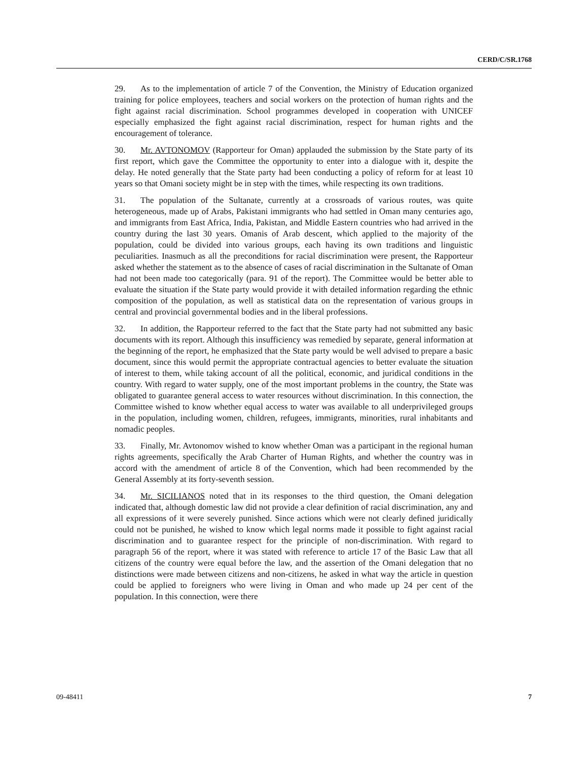CERD/C/SR.1768
29. As to the implementation of article 7 of the Convention, the Ministry of Education organized training for police employees, teachers and social workers on the protection of human rights and the fight against racial discrimination. School programmes developed in cooperation with UNICEF especially emphasized the fight against racial discrimination, respect for human rights and the encouragement of tolerance.
30. Mr. AVTONOMOV (Rapporteur for Oman) applauded the submission by the State party of its first report, which gave the Committee the opportunity to enter into a dialogue with it, despite the delay. He noted generally that the State party had been conducting a policy of reform for at least 10 years so that Omani society might be in step with the times, while respecting its own traditions.
31. The population of the Sultanate, currently at a crossroads of various routes, was quite heterogeneous, made up of Arabs, Pakistani immigrants who had settled in Oman many centuries ago, and immigrants from East Africa, India, Pakistan, and Middle Eastern countries who had arrived in the country during the last 30 years. Omanis of Arab descent, which applied to the majority of the population, could be divided into various groups, each having its own traditions and linguistic peculiarities. Inasmuch as all the preconditions for racial discrimination were present, the Rapporteur asked whether the statement as to the absence of cases of racial discrimination in the Sultanate of Oman had not been made too categorically (para. 91 of the report). The Committee would be better able to evaluate the situation if the State party would provide it with detailed information regarding the ethnic composition of the population, as well as statistical data on the representation of various groups in central and provincial governmental bodies and in the liberal professions.
32. In addition, the Rapporteur referred to the fact that the State party had not submitted any basic documents with its report. Although this insufficiency was remedied by separate, general information at the beginning of the report, he emphasized that the State party would be well advised to prepare a basic document, since this would permit the appropriate contractual agencies to better evaluate the situation of interest to them, while taking account of all the political, economic, and juridical conditions in the country. With regard to water supply, one of the most important problems in the country, the State was obligated to guarantee general access to water resources without discrimination. In this connection, the Committee wished to know whether equal access to water was available to all underprivileged groups in the population, including women, children, refugees, immigrants, minorities, rural inhabitants and nomadic peoples.
33. Finally, Mr. Avtonomov wished to know whether Oman was a participant in the regional human rights agreements, specifically the Arab Charter of Human Rights, and whether the country was in accord with the amendment of article 8 of the Convention, which had been recommended by the General Assembly at its forty-seventh session.
34. Mr. SICILIANOS noted that in its responses to the third question, the Omani delegation indicated that, although domestic law did not provide a clear definition of racial discrimination, any and all expressions of it were severely punished. Since actions which were not clearly defined juridically could not be punished, he wished to know which legal norms made it possible to fight against racial discrimination and to guarantee respect for the principle of non-discrimination. With regard to paragraph 56 of the report, where it was stated with reference to article 17 of the Basic Law that all citizens of the country were equal before the law, and the assertion of the Omani delegation that no distinctions were made between citizens and non-citizens, he asked in what way the article in question could be applied to foreigners who were living in Oman and who made up 24 per cent of the population. In this connection, were there
09-48411 7